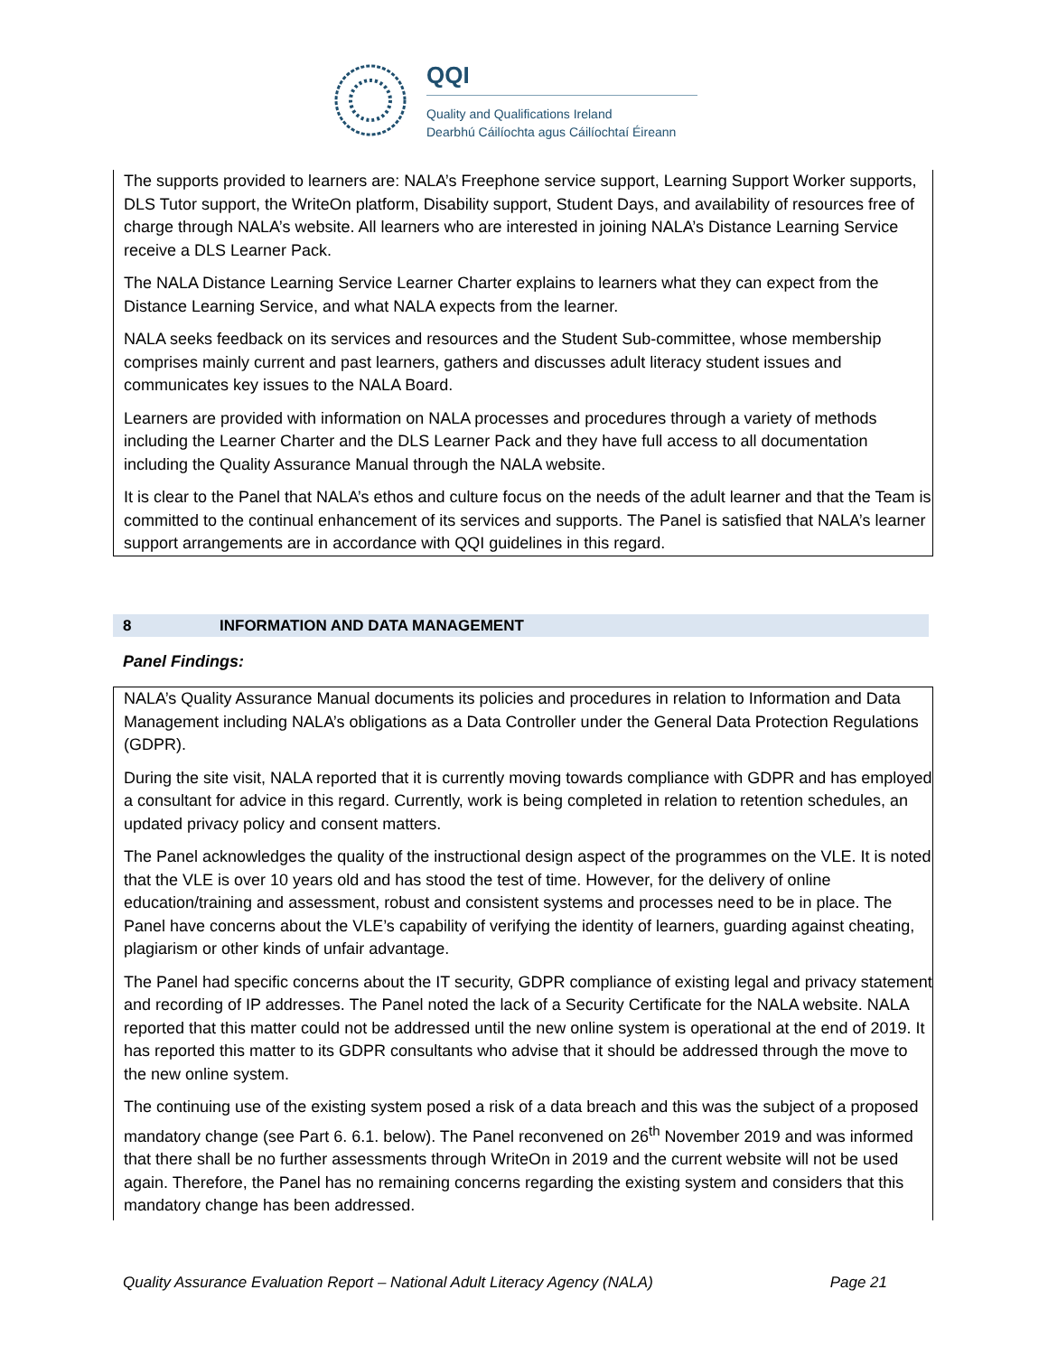QQI
Quality and Qualifications Ireland
Dearbhú Cáilíochta agus Cáilíochtaí Éireann
The supports provided to learners are: NALA’s Freephone service support, Learning Support Worker supports, DLS Tutor support, the WriteOn platform, Disability support, Student Days, and availability of resources free of charge through NALA’s website. All learners who are interested in joining NALA’s Distance Learning Service receive a DLS Learner Pack.
The NALA Distance Learning Service Learner Charter explains to learners what they can expect from the Distance Learning Service, and what NALA expects from the learner.
NALA seeks feedback on its services and resources and the Student Sub-committee, whose membership comprises mainly current and past learners, gathers and discusses adult literacy student issues and communicates key issues to the NALA Board.
Learners are provided with information on NALA processes and procedures through a variety of methods including the Learner Charter and the DLS Learner Pack and they have full access to all documentation including the Quality Assurance Manual through the NALA website.
It is clear to the Panel that NALA’s ethos and culture focus on the needs of the adult learner and that the Team is committed to the continual enhancement of its services and supports. The Panel is satisfied that NALA’s learner support arrangements are in accordance with QQI guidelines in this regard.
8 INFORMATION AND DATA MANAGEMENT
Panel Findings:
NALA’s Quality Assurance Manual documents its policies and procedures in relation to Information and Data Management including NALA’s obligations as a Data Controller under the General Data Protection Regulations (GDPR).
During the site visit, NALA reported that it is currently moving towards compliance with GDPR and has employed a consultant for advice in this regard. Currently, work is being completed in relation to retention schedules, an updated privacy policy and consent matters.
The Panel acknowledges the quality of the instructional design aspect of the programmes on the VLE. It is noted that the VLE is over 10 years old and has stood the test of time. However, for the delivery of online education/training and assessment, robust and consistent systems and processes need to be in place. The Panel have concerns about the VLE’s capability of verifying the identity of learners, guarding against cheating, plagiarism or other kinds of unfair advantage.
The Panel had specific concerns about the IT security, GDPR compliance of existing legal and privacy statement and recording of IP addresses. The Panel noted the lack of a Security Certificate for the NALA website. NALA reported that this matter could not be addressed until the new online system is operational at the end of 2019. It has reported this matter to its GDPR consultants who advise that it should be addressed through the move to the new online system.
The continuing use of the existing system posed a risk of a data breach and this was the subject of a proposed mandatory change (see Part 6. 6.1. below). The Panel reconvened on 26<sup>th</sup> November 2019 and was informed that there shall be no further assessments through WriteOn in 2019 and the current website will not be used again. Therefore, the Panel has no remaining concerns regarding the existing system and considers that this mandatory change has been addressed.
Quality Assurance Evaluation Report – National Adult Literacy Agency (NALA) Page 21